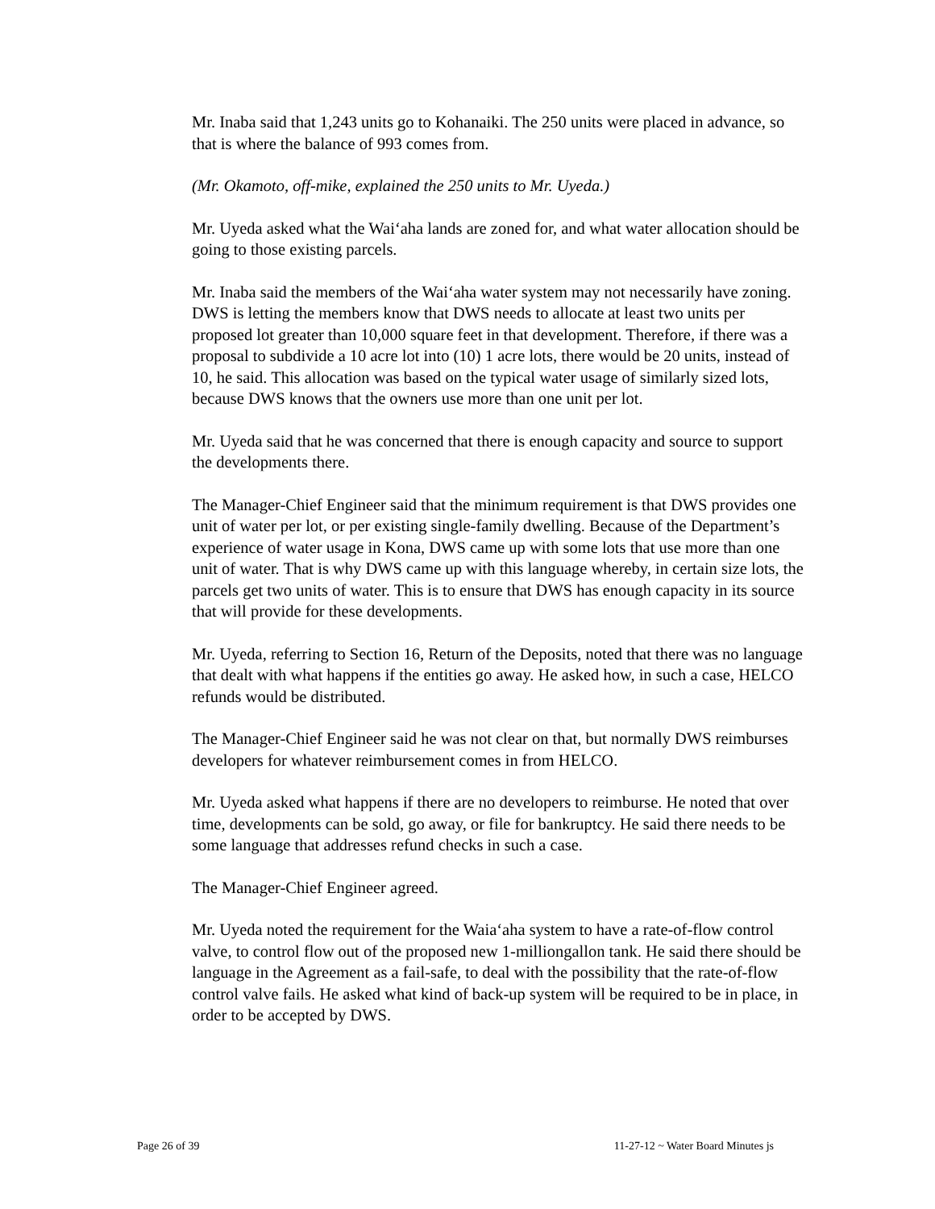Mr. Inaba said that 1,243 units go to Kohanaiki. The 250 units were placed in advance, so that is where the balance of 993 comes from.
(Mr. Okamoto, off-mike, explained the 250 units to Mr. Uyeda.)
Mr. Uyeda asked what the Wai‘aha lands are zoned for, and what water allocation should be going to those existing parcels.
Mr. Inaba said the members of the Wai‘aha water system may not necessarily have zoning. DWS is letting the members know that DWS needs to allocate at least two units per proposed lot greater than 10,000 square feet in that development. Therefore, if there was a proposal to subdivide a 10 acre lot into (10) 1 acre lots, there would be 20 units, instead of 10, he said. This allocation was based on the typical water usage of similarly sized lots, because DWS knows that the owners use more than one unit per lot.
Mr. Uyeda said that he was concerned that there is enough capacity and source to support the developments there.
The Manager-Chief Engineer said that the minimum requirement is that DWS provides one unit of water per lot, or per existing single-family dwelling. Because of the Department’s experience of water usage in Kona, DWS came up with some lots that use more than one unit of water. That is why DWS came up with this language whereby, in certain size lots, the parcels get two units of water. This is to ensure that DWS has enough capacity in its source that will provide for these developments.
Mr. Uyeda, referring to Section 16, Return of the Deposits, noted that there was no language that dealt with what happens if the entities go away. He asked how, in such a case, HELCO refunds would be distributed.
The Manager-Chief Engineer said he was not clear on that, but normally DWS reimburses developers for whatever reimbursement comes in from HELCO.
Mr. Uyeda asked what happens if there are no developers to reimburse. He noted that over time, developments can be sold, go away, or file for bankruptcy. He said there needs to be some language that addresses refund checks in such a case.
The Manager-Chief Engineer agreed.
Mr. Uyeda noted the requirement for the Waia‘aha system to have a rate-of-flow control valve, to control flow out of the proposed new 1-milliongallon tank. He said there should be language in the Agreement as a fail-safe, to deal with the possibility that the rate-of-flow control valve fails. He asked what kind of back-up system will be required to be in place, in order to be accepted by DWS.
Page 26 of 39 11-27-12 ~ Water Board Minutes js